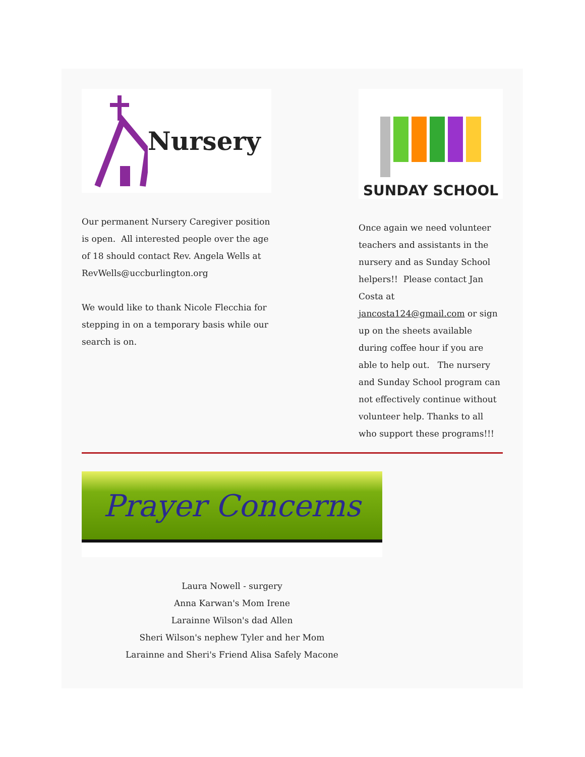Nursery
Our permanent Nursery Caregiver position is open. All interested people over the age of 18 should contact Rev. Angela Wells at RevWells@uccburlington.org
We would like to thank Nicole Flecchia for stepping in on a temporary basis while our search is on.
SUNDAY SCHOOL
Once again we need volunteer teachers and assistants in the nursery and as Sunday School helpers!! Please contact Jan Costa at jancosta124@gmail.com or sign up on the sheets available during coffee hour if you are able to help out. The nursery and Sunday School program can not effectively continue without volunteer help. Thanks to all who support these programs!!!
Prayer Concerns
Laura Nowell - surgery
Anna Karwan's Mom Irene
Larainne Wilson's dad Allen
Sheri Wilson's nephew Tyler and her Mom
Larainne and Sheri's Friend Alisa Safely Macone